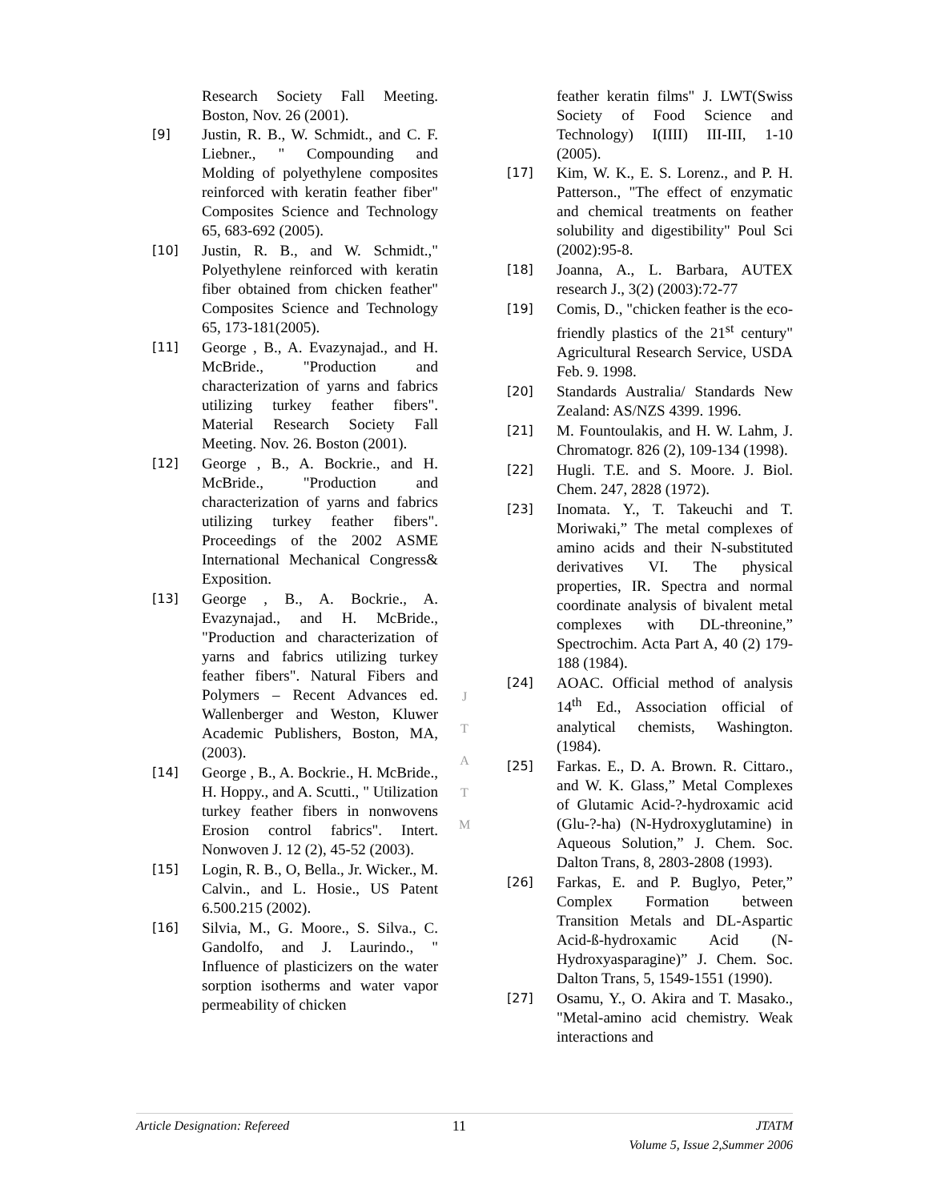Research Society Fall Meeting. Boston, Nov. 26 (2001).
[9] Justin, R. B., W. Schmidt., and C. F. Liebner., " Compounding and Molding of polyethylene composites reinforced with keratin feather fiber" Composites Science and Technology 65, 683-692 (2005).
[10] Justin, R. B., and W. Schmidt.," Polyethylene reinforced with keratin fiber obtained from chicken feather" Composites Science and Technology 65, 173-181(2005).
[11] George , B., A. Evazynajad., and H. McBride., "Production and characterization of yarns and fabrics utilizing turkey feather fibers". Material Research Society Fall Meeting. Nov. 26. Boston (2001).
[12] George , B., A. Bockrie., and H. McBride., "Production and characterization of yarns and fabrics utilizing turkey feather fibers". Proceedings of the 2002 ASME International Mechanical Congress& Exposition.
[13] George , B., A. Bockrie., A. Evazynajad., and H. McBride., "Production and characterization of yarns and fabrics utilizing turkey feather fibers". Natural Fibers and Polymers – Recent Advances ed. Wallenberger and Weston, Kluwer Academic Publishers, Boston, MA, (2003).
[14] George , B., A. Bockrie., H. McBride., H. Hoppy., and A. Scutti., " Utilization turkey feather fibers in nonwovens Erosion control fabrics". Intert. Nonwoven J. 12 (2), 45-52 (2003).
[15] Login, R. B., O, Bella., Jr. Wicker., M. Calvin., and L. Hosie., US Patent 6.500.215 (2002).
[16] Silvia, M., G. Moore., S. Silva., C. Gandolfo, and J. Laurindo., " Influence of plasticizers on the water sorption isotherms and water vapor permeability of chicken
feather keratin films" J. LWT(Swiss Society of Food Science and Technology) I(IIII) III-III, 1-10 (2005).
[17] Kim, W. K., E. S. Lorenz., and P. H. Patterson., "The effect of enzymatic and chemical treatments on feather solubility and digestibility" Poul Sci (2002):95-8.
[18] Joanna, A., L. Barbara, AUTEX research J., 3(2) (2003):72-77
[19] Comis, D., "chicken feather is the eco-friendly plastics of the 21<sup>st</sup> century" Agricultural Research Service, USDA Feb. 9. 1998.
[20] Standards Australia/ Standards New Zealand: AS/NZS 4399. 1996.
[21] M. Fountoulakis, and H. W. Lahm, J. Chromatogr. 826 (2), 109-134 (1998).
[22] Hugli. T.E. and S. Moore. J. Biol. Chem. 247, 2828 (1972).
[23] Inomata. Y., T. Takeuchi and T. Moriwaki,” The metal complexes of amino acids and their N-substituted derivatives VI. The physical properties, IR. Spectra and normal coordinate analysis of bivalent metal complexes with DL-threonine,” Spectrochim. Acta Part A, 40 (2) 179-188 (1984).
[24] AOAC. Official method of analysis 14<sup>th</sup> Ed., Association official of analytical chemists, Washington. (1984).
[25] Farkas. E., D. A. Brown. R. Cittaro., and W. K. Glass,” Metal Complexes of Glutamic Acid-?-hydroxamic acid (Glu-?-ha) (N-Hydroxyglutamine) in Aqueous Solution,” J. Chem. Soc. Dalton Trans, 8, 2803-2808 (1993).
[26] Farkas, E. and P. Buglyo, Peter,” Complex Formation between Transition Metals and DL-Aspartic Acid-ß-hydroxamic Acid (N-Hydroxyasparagine)” J. Chem. Soc. Dalton Trans, 5, 1549-1551 (1990).
[27] Osamu, Y., O. Akira and T. Masako., "Metal-amino acid chemistry. Weak interactions and
J
T
A
T
M
Article Designation: Refereed 11 JTATM
Volume 5, Issue 2,Summer 2006